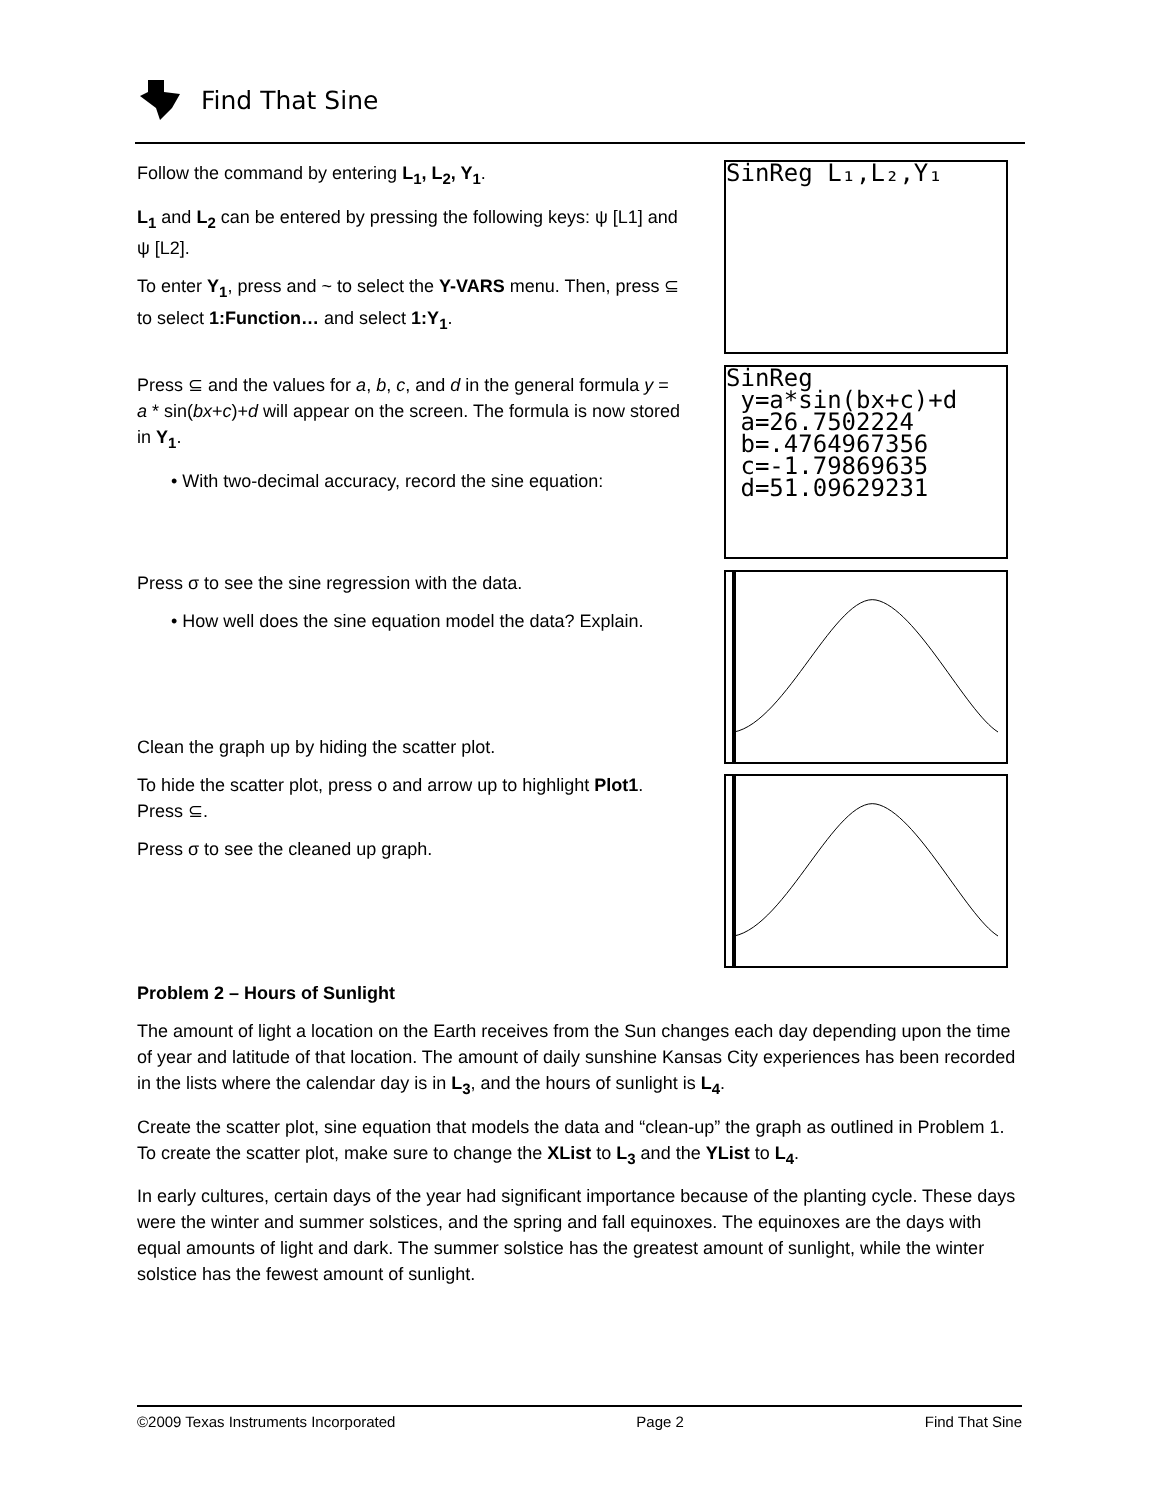Find That Sine
Follow the command by entering L<sub>1</sub>, L<sub>2</sub>, Y<sub>1</sub>.
L<sub>1</sub> and L<sub>2</sub> can be entered by pressing the following keys: ψ [L1] and ψ [L2].
To enter Y<sub>1</sub>, press and ~ to select the Y-VARS menu. Then, press ⊆ to select 1:Function… and select 1:Y<sub>1</sub>.
Press ⊆ and the values for a, b, c, and d in the general formula y = a * sin(bx+c)+d will appear on the screen. The formula is now stored in Y<sub>1</sub>.
• With two-decimal accuracy, record the sine equation:
Press σ to see the sine regression with the data.
• How well does the sine equation model the data? Explain.
Clean the graph up by hiding the scatter plot.
To hide the scatter plot, press ο and arrow up to highlight Plot1. Press ⊆.
Press σ to see the cleaned up graph.
SinReg L₁,L₂,Y₁
SinReg
y=a*sin(bx+c)+d
a=26.7502224
b=.4764967356
c=-1.79869635
d=51.09629231
Problem 2 – Hours of Sunlight
The amount of light a location on the Earth receives from the Sun changes each day depending upon the time of year and latitude of that location. The amount of daily sunshine Kansas City experiences has been recorded in the lists where the calendar day is in L<sub>3</sub>, and the hours of sunlight is L<sub>4</sub>.
Create the scatter plot, sine equation that models the data and “clean-up” the graph as outlined in Problem 1. To create the scatter plot, make sure to change the XList to L<sub>3</sub> and the YList to L<sub>4</sub>.
In early cultures, certain days of the year had significant importance because of the planting cycle. These days were the winter and summer solstices, and the spring and fall equinoxes. The equinoxes are the days with equal amounts of light and dark. The summer solstice has the greatest amount of sunlight, while the winter solstice has the fewest amount of sunlight.
©2009 Texas Instruments Incorporated Page 2 Find That Sine